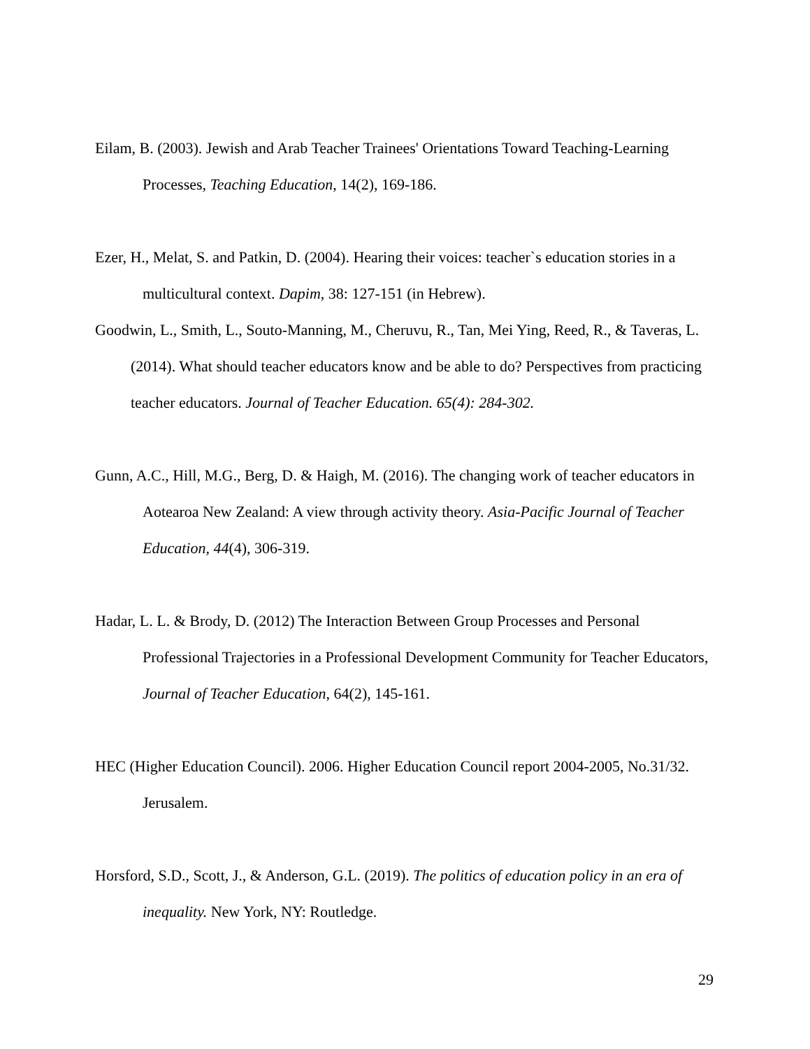Eilam, B. (2003). Jewish and Arab Teacher Trainees' Orientations Toward Teaching-Learning Processes, Teaching Education, 14(2), 169-186.
Ezer, H., Melat, S. and Patkin, D. (2004). Hearing their voices: teacher`s education stories in a multicultural context. Dapim, 38: 127-151 (in Hebrew).
Goodwin, L., Smith, L., Souto-Manning, M., Cheruvu, R., Tan, Mei Ying, Reed, R., & Taveras, L. (2014). What should teacher educators know and be able to do? Perspectives from practicing teacher educators. Journal of Teacher Education. 65(4): 284-302.
Gunn, A.C., Hill, M.G., Berg, D. & Haigh, M. (2016). The changing work of teacher educators in Aotearoa New Zealand: A view through activity theory. Asia-Pacific Journal of Teacher Education, 44(4), 306-319.
Hadar, L. L. & Brody, D. (2012) The Interaction Between Group Processes and Personal Professional Trajectories in a Professional Development Community for Teacher Educators, Journal of Teacher Education, 64(2), 145-161.
HEC (Higher Education Council). 2006. Higher Education Council report 2004-2005, No.31/32. Jerusalem.
Horsford, S.D., Scott, J., & Anderson, G.L. (2019). The politics of education policy in an era of inequality. New York, NY: Routledge.
29